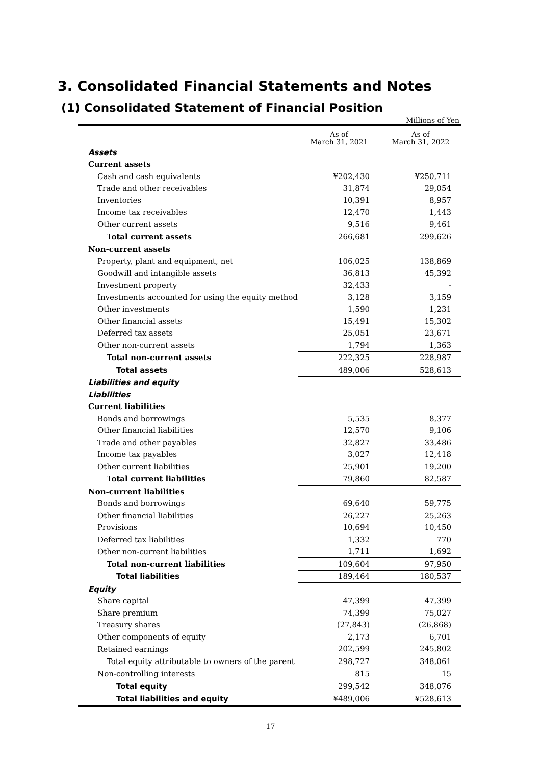3. Consolidated Financial Statements and Notes
(1) Consolidated Statement of Financial Position
Millions of Yen
| | As of March 31, 2021 | As of March 31, 2022 |
| --- | --- | --- |
| Assets | | |
| Current assets | | |
| Cash and cash equivalents | ¥202,430 | ¥250,711 |
| Trade and other receivables | 31,874 | 29,054 |
| Inventories | 10,391 | 8,957 |
| Income tax receivables | 12,470 | 1,443 |
| Other current assets | 9,516 | 9,461 |
| Total current assets | 266,681 | 299,626 |
| Non-current assets | | |
| Property, plant and equipment, net | 106,025 | 138,869 |
| Goodwill and intangible assets | 36,813 | 45,392 |
| Investment property | 32,433 | - |
| Investments accounted for using the equity method | 3,128 | 3,159 |
| Other investments | 1,590 | 1,231 |
| Other financial assets | 15,491 | 15,302 |
| Deferred tax assets | 25,051 | 23,671 |
| Other non-current assets | 1,794 | 1,363 |
| Total non-current assets | 222,325 | 228,987 |
| Total assets | 489,006 | 528,613 |
| Liabilities and equity | | |
| Liabilities | | |
| Current liabilities | | |
| Bonds and borrowings | 5,535 | 8,377 |
| Other financial liabilities | 12,570 | 9,106 |
| Trade and other payables | 32,827 | 33,486 |
| Income tax payables | 3,027 | 12,418 |
| Other current liabilities | 25,901 | 19,200 |
| Total current liabilities | 79,860 | 82,587 |
| Non-current liabilities | | |
| Bonds and borrowings | 69,640 | 59,775 |
| Other financial liabilities | 26,227 | 25,263 |
| Provisions | 10,694 | 10,450 |
| Deferred tax liabilities | 1,332 | 770 |
| Other non-current liabilities | 1,711 | 1,692 |
| Total non-current liabilities | 109,604 | 97,950 |
| Total liabilities | 189,464 | 180,537 |
| Equity | | |
| Share capital | 47,399 | 47,399 |
| Share premium | 74,399 | 75,027 |
| Treasury shares | (27,843) | (26,868) |
| Other components of equity | 2,173 | 6,701 |
| Retained earnings | 202,599 | 245,802 |
| Total equity attributable to owners of the parent | 298,727 | 348,061 |
| Non-controlling interests | 815 | 15 |
| Total equity | 299,542 | 348,076 |
| Total liabilities and equity | ¥489,006 | ¥528,613 |
17